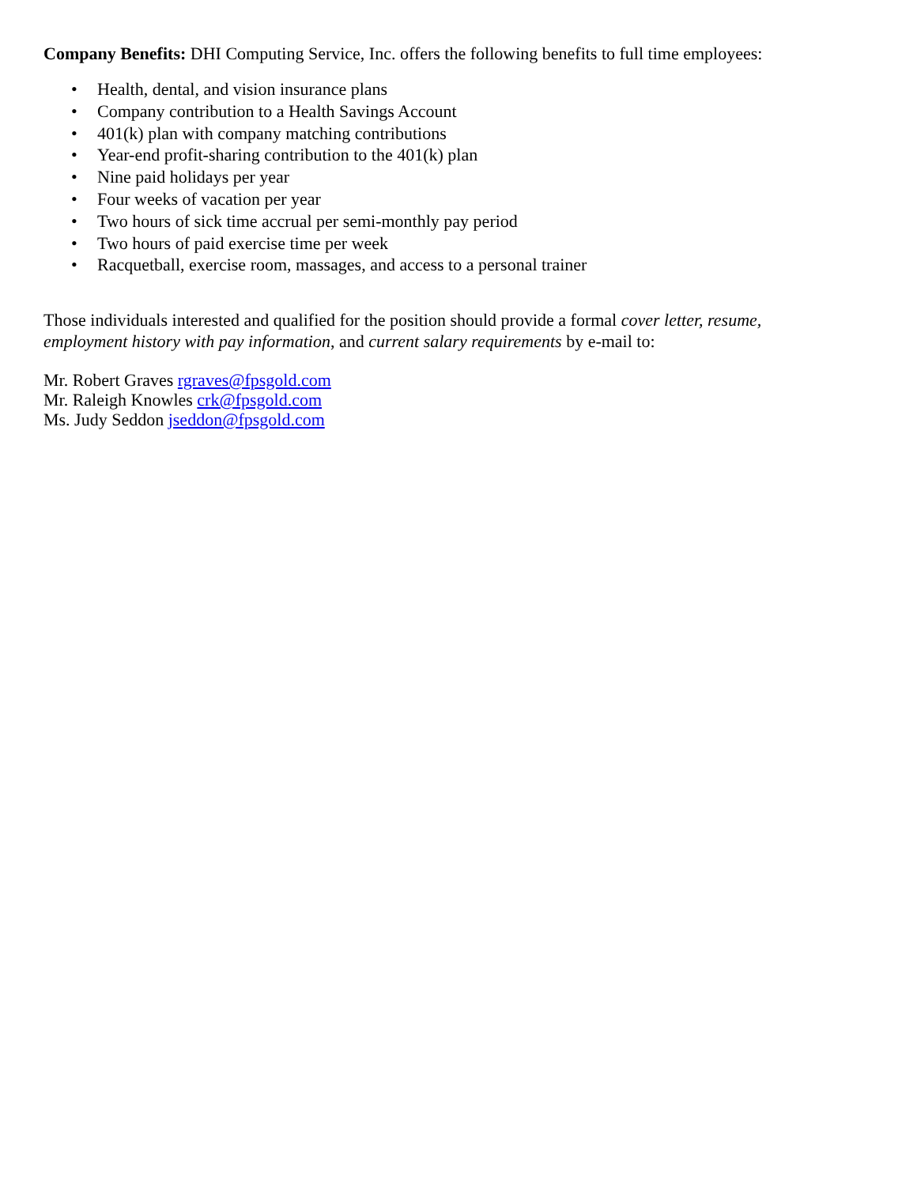Company Benefits: DHI Computing Service, Inc. offers the following benefits to full time employees:
• Health, dental, and vision insurance plans
• Company contribution to a Health Savings Account
• 401(k) plan with company matching contributions
• Year-end profit-sharing contribution to the 401(k) plan
• Nine paid holidays per year
• Four weeks of vacation per year
• Two hours of sick time accrual per semi-monthly pay period
• Two hours of paid exercise time per week
• Racquetball, exercise room, massages, and access to a personal trainer
Those individuals interested and qualified for the position should provide a formal cover letter, resume, employment history with pay information, and current salary requirements by e-mail to:
Mr. Robert Graves rgraves@fpsgold.com
Mr. Raleigh Knowles crk@fpsgold.com
Ms. Judy Seddon jseddon@fpsgold.com